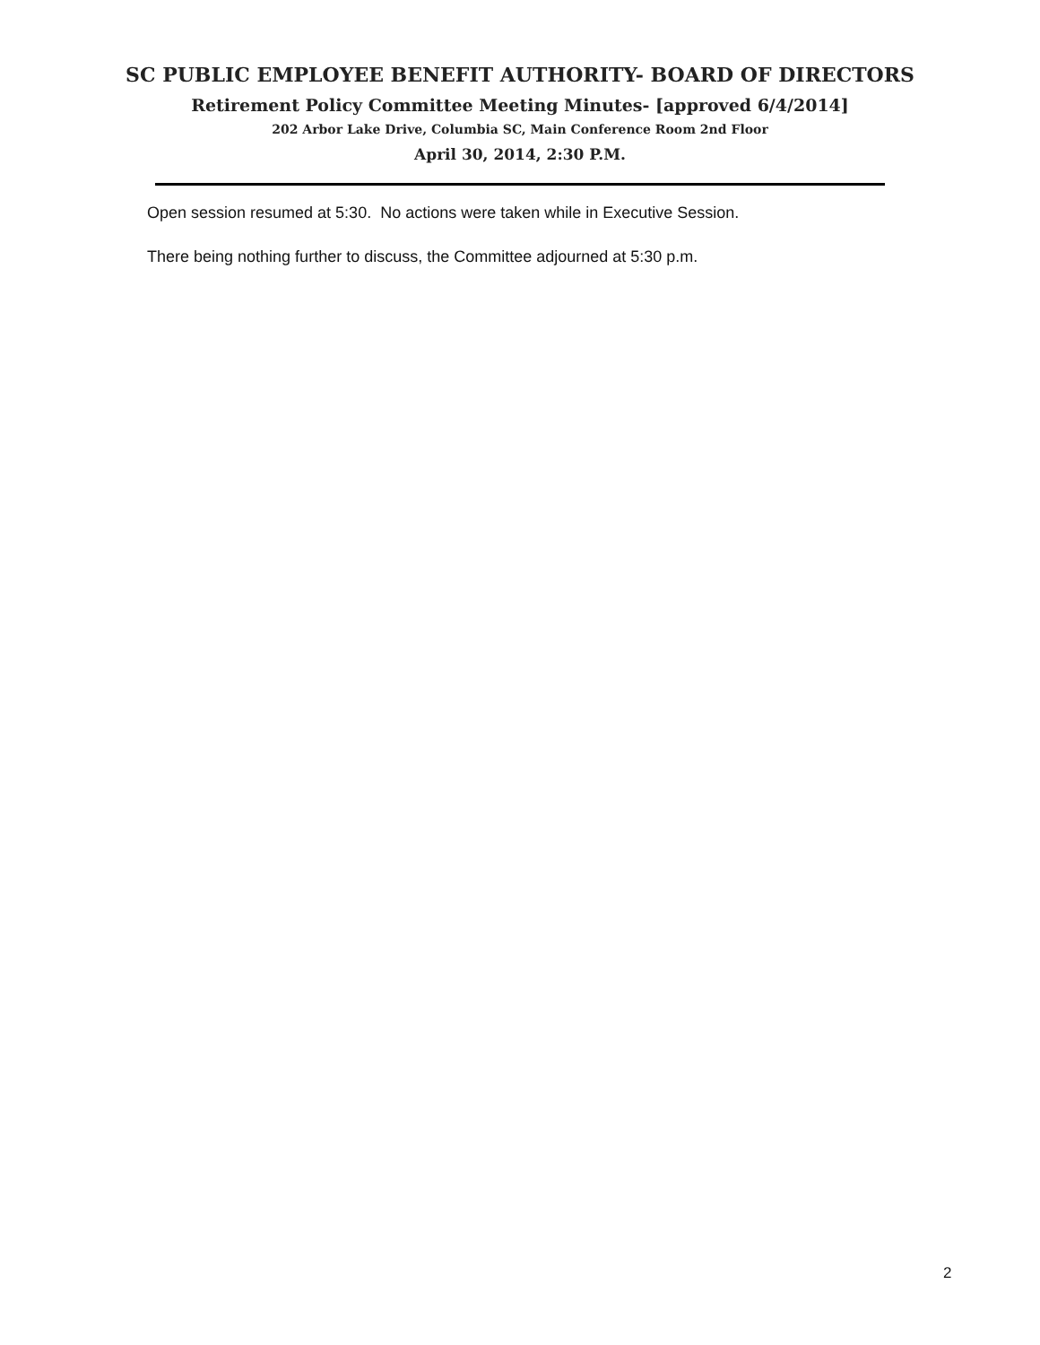SC PUBLIC EMPLOYEE BENEFIT AUTHORITY- BOARD OF DIRECTORS
Retirement Policy Committee Meeting Minutes- [approved 6/4/2014]
202 Arbor Lake Drive, Columbia SC, Main Conference Room 2nd Floor
April 30, 2014, 2:30 P.M.
Open session resumed at 5:30. No actions were taken while in Executive Session.
There being nothing further to discuss, the Committee adjourned at 5:30 p.m.
2